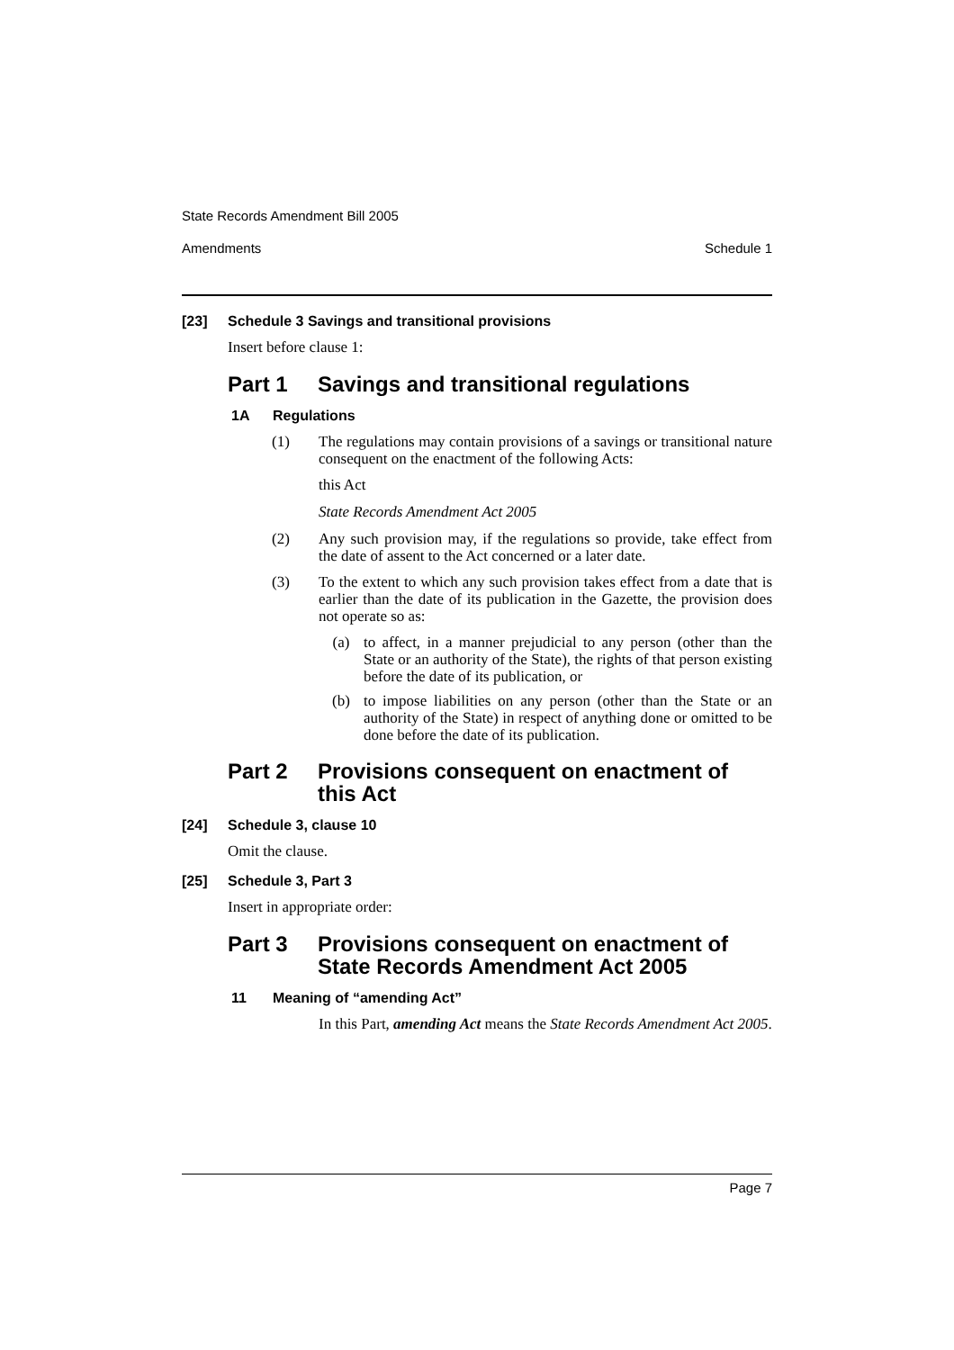State Records Amendment Bill 2005
Amendments Schedule 1
[23] Schedule 3 Savings and transitional provisions
Insert before clause 1:
Part 1 Savings and transitional regulations
1A Regulations
(1) The regulations may contain provisions of a savings or transitional nature consequent on the enactment of the following Acts:
this Act
State Records Amendment Act 2005
(2) Any such provision may, if the regulations so provide, take effect from the date of assent to the Act concerned or a later date.
(3) To the extent to which any such provision takes effect from a date that is earlier than the date of its publication in the Gazette, the provision does not operate so as:
(a) to affect, in a manner prejudicial to any person (other than the State or an authority of the State), the rights of that person existing before the date of its publication, or
(b) to impose liabilities on any person (other than the State or an authority of the State) in respect of anything done or omitted to be done before the date of its publication.
Part 2 Provisions consequent on enactment of this Act
[24] Schedule 3, clause 10
Omit the clause.
[25] Schedule 3, Part 3
Insert in appropriate order:
Part 3 Provisions consequent on enactment of State Records Amendment Act 2005
11 Meaning of “amending Act”
In this Part, amending Act means the State Records Amendment Act 2005.
Page 7